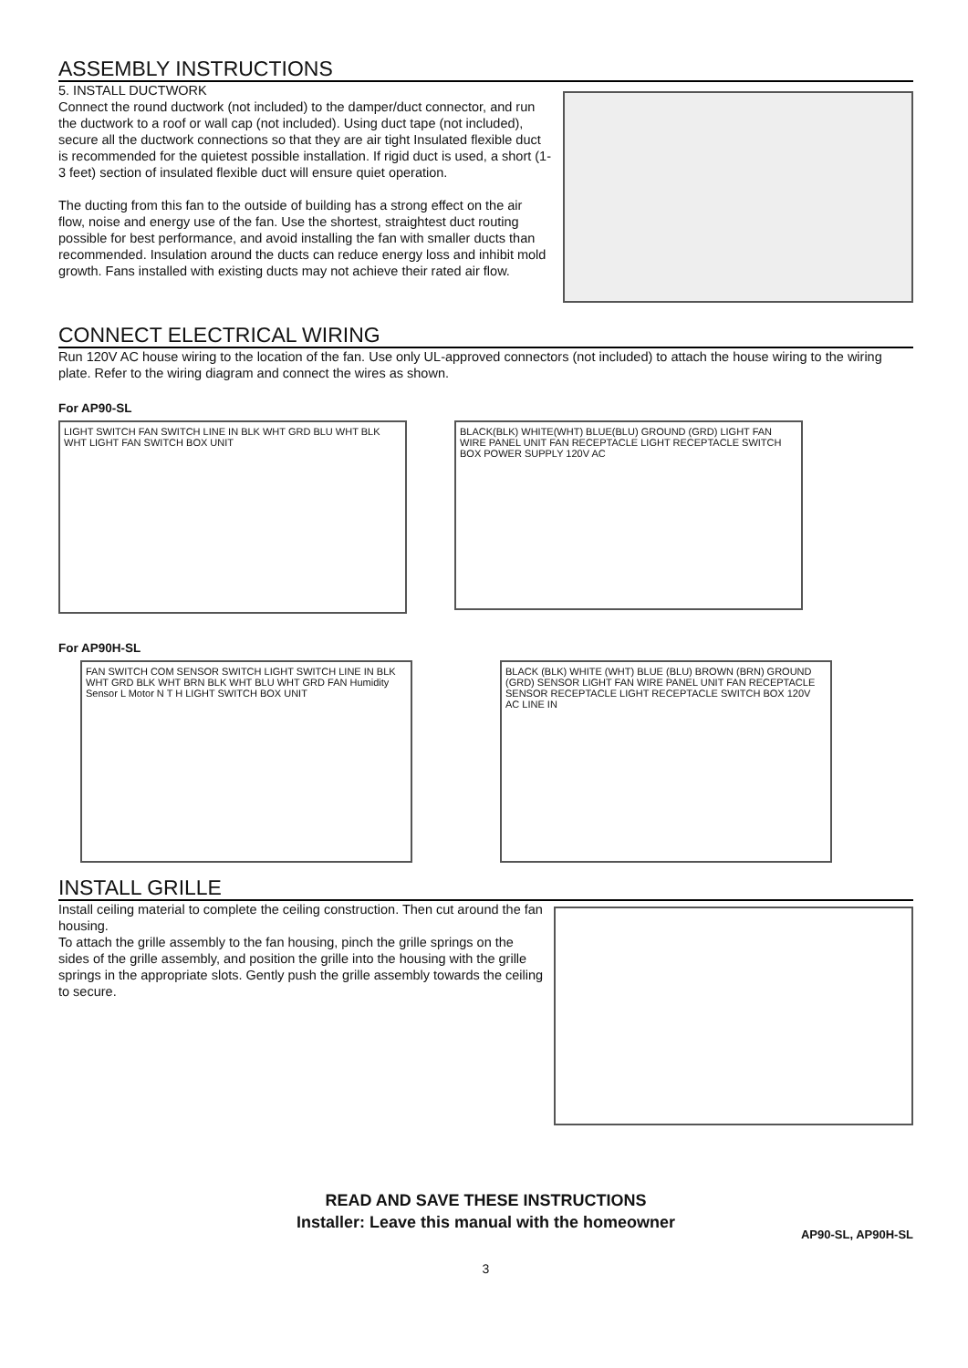ASSEMBLY INSTRUCTIONS
5. INSTALL DUCTWORK
Connect the round ductwork (not included) to the damper/duct connector, and run the ductwork to a roof or wall cap (not included). Using duct tape (not included), secure all the ductwork connections so that they are air tight Insulated flexible duct is recommended for the quietest possible installation. If rigid duct is used, a short (1-3 feet) section of insulated flexible duct will ensure quiet operation.
The ducting from this fan to the outside of building has a strong effect on the air flow, noise and energy use of the fan. Use the shortest, straightest duct routing possible for best performance, and avoid installing the fan with smaller ducts than recommended. Insulation around the ducts can reduce energy loss and inhibit mold growth. Fans installed with existing ducts may not achieve their rated air flow.
CONNECT ELECTRICAL WIRING
Run 120V AC house wiring to the location of the fan. Use only UL-approved connectors (not included) to attach the house wiring to the wiring plate. Refer to the wiring diagram and connect the wires as shown.
For AP90-SL
LIGHT SWITCH FAN SWITCH LINE IN BLK WHT GRD BLU WHT BLK WHT LIGHT FAN SWITCH BOX UNIT
BLACK(BLK) WHITE(WHT) BLUE(BLU) GROUND (GRD) LIGHT FAN WIRE PANEL UNIT FAN RECEPTACLE LIGHT RECEPTACLE SWITCH BOX POWER SUPPLY 120V AC
For AP90H-SL
FAN SWITCH COM SENSOR SWITCH LIGHT SWITCH LINE IN BLK WHT GRD BLK WHT BRN BLK WHT BLU WHT GRD FAN Humidity Sensor L Motor N T H LIGHT SWITCH BOX UNIT
BLACK (BLK) WHITE (WHT) BLUE (BLU) BROWN (BRN) GROUND (GRD) SENSOR LIGHT FAN WIRE PANEL UNIT FAN RECEPTACLE SENSOR RECEPTACLE LIGHT RECEPTACLE SWITCH BOX 120V AC LINE IN
INSTALL GRILLE
Install ceiling material to complete the ceiling construction. Then cut around the fan housing.
To attach the grille assembly to the fan housing, pinch the grille springs on the sides of the grille assembly, and position the grille into the housing with the grille springs in the appropriate slots. Gently push the grille assembly towards the ceiling to secure.
READ AND SAVE THESE INSTRUCTIONS
Installer: Leave this manual with the homeowner
AP90-SL, AP90H-SL
3